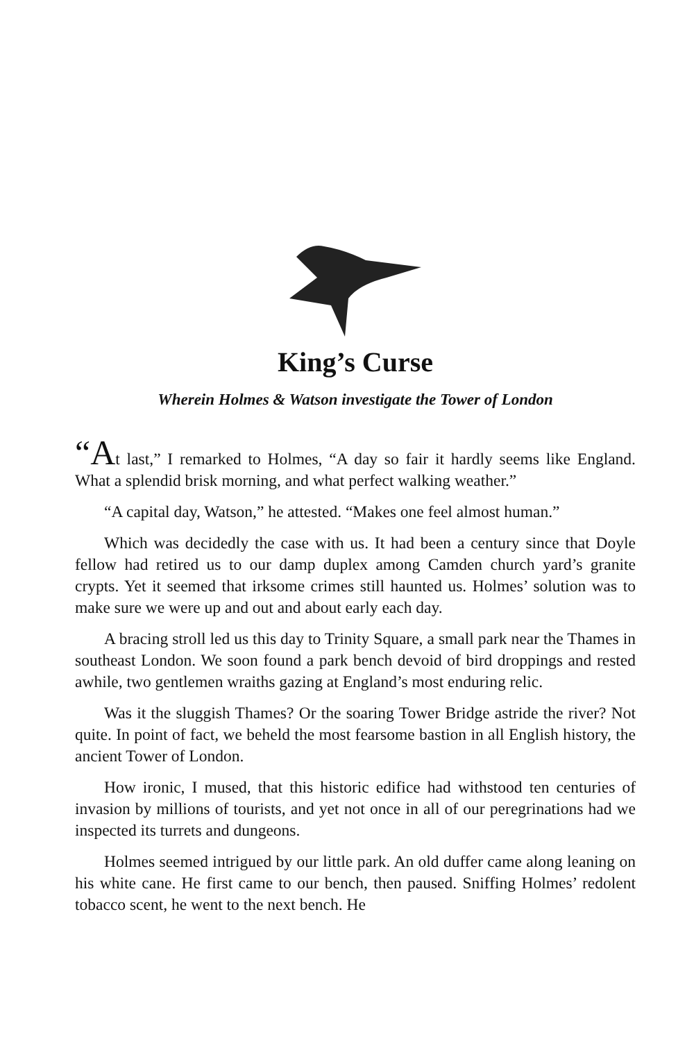King’s Curse
Wherein Holmes & Watson investigate the Tower of London
“At last,” I remarked to Holmes, “A day so fair it hardly seems like England. What a splendid brisk morning, and what perfect walking weather.”
“A capital day, Watson,” he attested. “Makes one feel almost human.”
Which was decidedly the case with us. It had been a century since that Doyle fellow had retired us to our damp duplex among Camden church yard’s granite crypts. Yet it seemed that irksome crimes still haunted us. Holmes’ solution was to make sure we were up and out and about early each day.
A bracing stroll led us this day to Trinity Square, a small park near the Thames in southeast London. We soon found a park bench devoid of bird droppings and rested awhile, two gentlemen wraiths gazing at England’s most enduring relic.
Was it the sluggish Thames? Or the soaring Tower Bridge astride the river? Not quite. In point of fact, we beheld the most fearsome bastion in all English history, the ancient Tower of London.
How ironic, I mused, that this historic edifice had withstood ten centuries of invasion by millions of tourists, and yet not once in all of our peregrinations had we inspected its turrets and dungeons.
Holmes seemed intrigued by our little park. An old duffer came along leaning on his white cane. He first came to our bench, then paused. Sniffing Holmes’ redolent tobacco scent, he went to the next bench. He